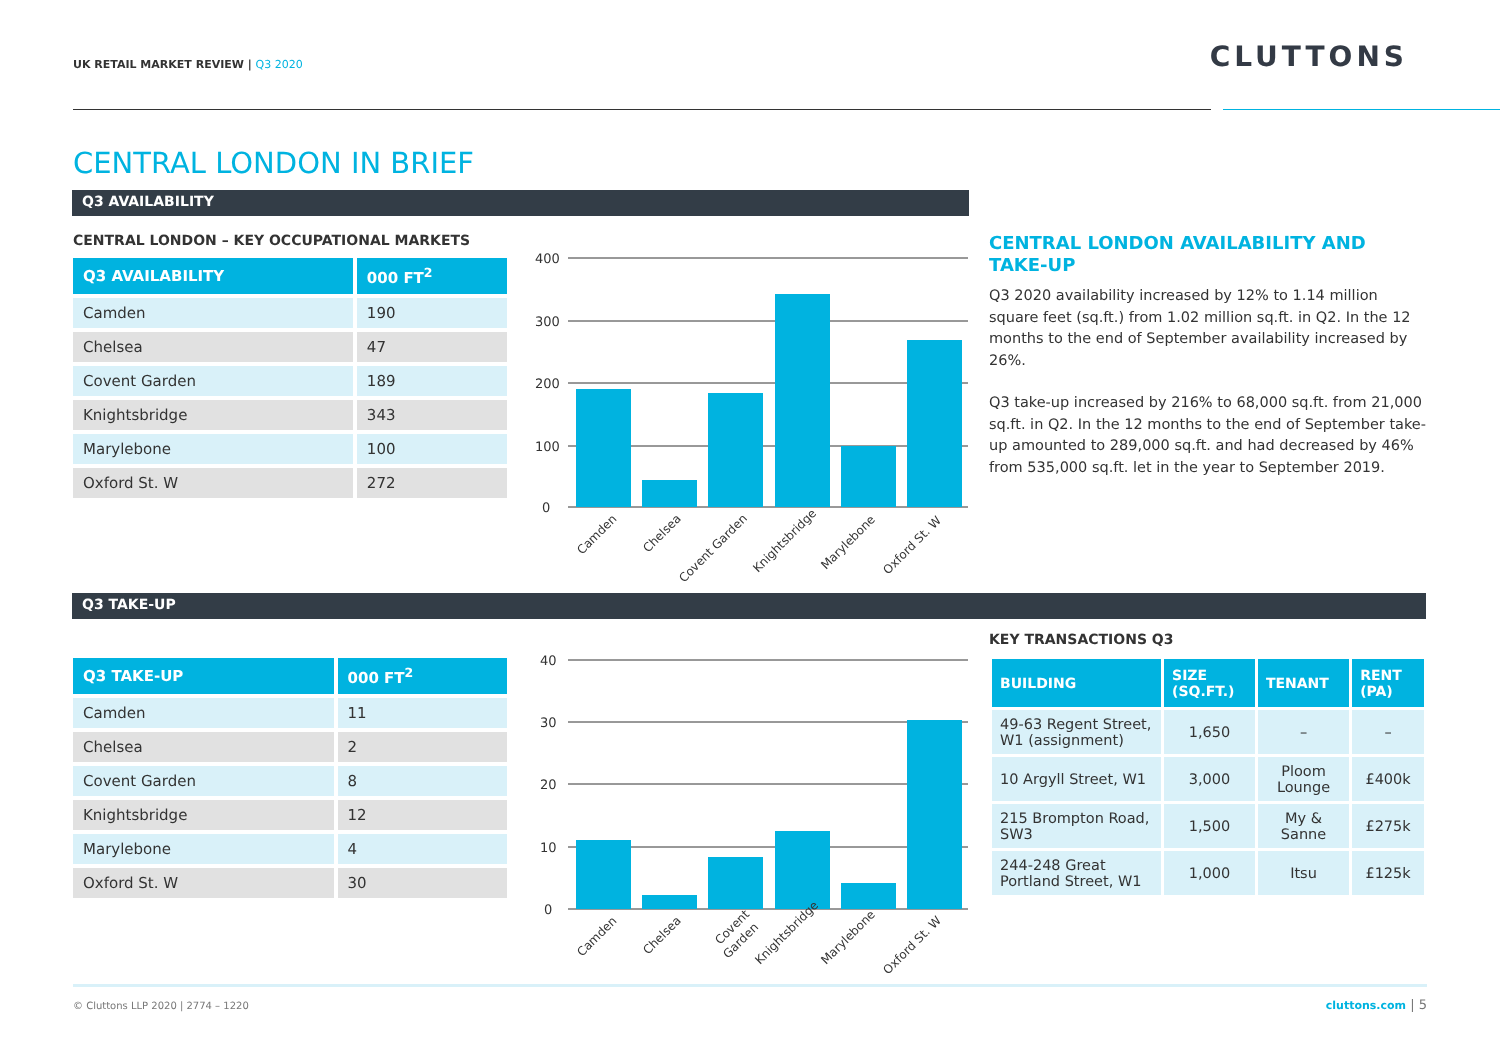UK RETAIL MARKET REVIEW | Q3 2020
CLUTTONS
CENTRAL LONDON IN BRIEF
Q3 AVAILABILITY
CENTRAL LONDON – KEY OCCUPATIONAL MARKETS
| Q3 AVAILABILITY | 000 FT<sup>2</sup> |
| --- | --- |
| Camden | 190 |
| Chelsea | 47 |
| Covent Garden | 189 |
| Knightsbridge | 343 |
| Marylebone | 100 |
| Oxford St. W | 272 |
400
300
200
100
0
Camden
Chelsea
Covent Garden
Knightsbridge
Marylebone
Oxford St. W
CENTRAL LONDON AVAILABILITY AND TAKE-UP
Q3 2020 availability increased by 12% to 1.14 million square feet (sq.ft.) from 1.02 million sq.ft. in Q2. In the 12 months to the end of September availability increased by 26%.
Q3 take-up increased by 216% to 68,000 sq.ft. from 21,000 sq.ft. in Q2. In the 12 months to the end of September take-up amounted to 289,000 sq.ft. and had decreased by 46% from 535,000 sq.ft. let in the year to September 2019.
Q3 TAKE-UP
| Q3 TAKE-UP | 000 FT<sup>2</sup> |
| --- | --- |
| Camden | 11 |
| Chelsea | 2 |
| Covent Garden | 8 |
| Knightsbridge | 12 |
| Marylebone | 4 |
| Oxford St. W | 30 |
40
30
20
10
0
Camden
Chelsea
Covent
Garden
Knightsbridge
Marylebone
Oxford St. W
KEY TRANSACTIONS Q3
| BUILDING | SIZE (SQ.FT.) | TENANT | RENT (PA) |
| --- | --- | --- | --- |
| 49-63 Regent Street, W1 (assignment) | 1,650 | – | – |
| 10 Argyll Street, W1 | 3,000 | Ploom Lounge | £400k |
| 215 Brompton Road, SW3 | 1,500 | My & Sanne | £275k |
| 244-248 Great Portland Street, W1 | 1,000 | Itsu | £125k |
© Cluttons LLP 2020 | 2774 – 1220
cluttons.com | 5